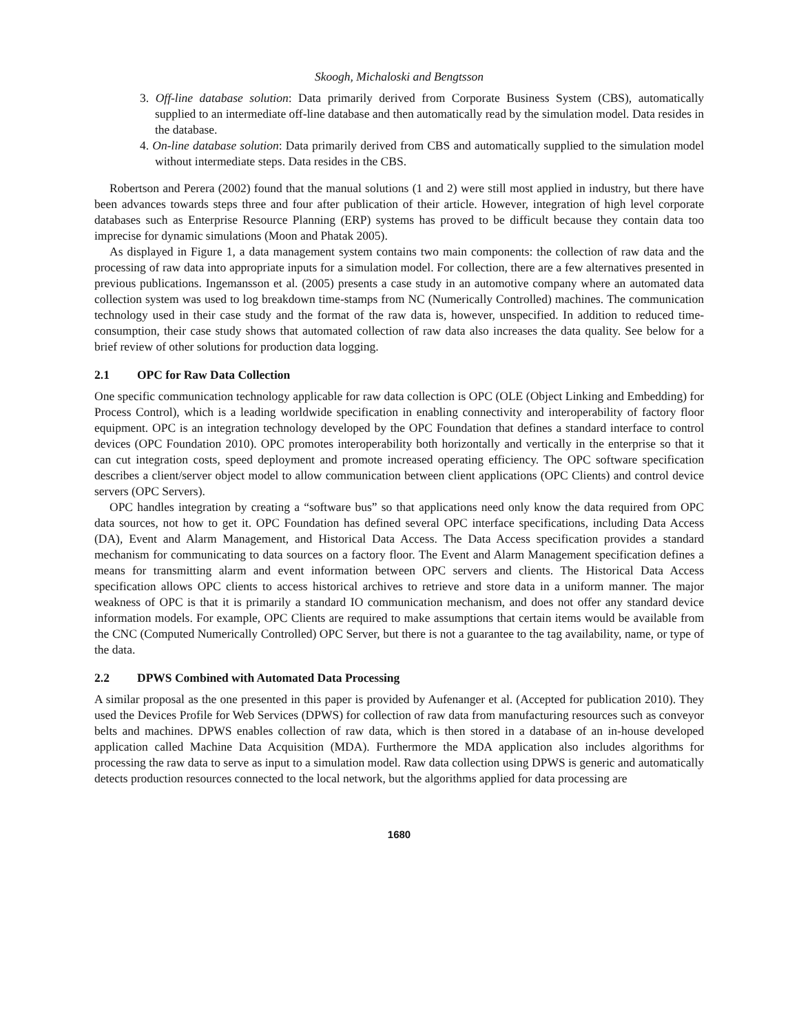Skoogh, Michaloski and Bengtsson
3. Off-line database solution: Data primarily derived from Corporate Business System (CBS), automatically supplied to an intermediate off-line database and then automatically read by the simulation model. Data resides in the database.
4. On-line database solution: Data primarily derived from CBS and automatically supplied to the simulation model without intermediate steps. Data resides in the CBS.
Robertson and Perera (2002) found that the manual solutions (1 and 2) were still most applied in industry, but there have been advances towards steps three and four after publication of their article. However, integration of high level corporate databases such as Enterprise Resource Planning (ERP) systems has proved to be difficult because they contain data too imprecise for dynamic simulations (Moon and Phatak 2005).
As displayed in Figure 1, a data management system contains two main components: the collection of raw data and the processing of raw data into appropriate inputs for a simulation model. For collection, there are a few alternatives presented in previous publications. Ingemansson et al. (2005) presents a case study in an automotive company where an automated data collection system was used to log breakdown time-stamps from NC (Numerically Controlled) machines. The communication technology used in their case study and the format of the raw data is, however, unspecified. In addition to reduced time-consumption, their case study shows that automated collection of raw data also increases the data quality. See below for a brief review of other solutions for production data logging.
2.1 OPC for Raw Data Collection
One specific communication technology applicable for raw data collection is OPC (OLE (Object Linking and Embedding) for Process Control), which is a leading worldwide specification in enabling connectivity and interoperability of factory floor equipment. OPC is an integration technology developed by the OPC Foundation that defines a standard interface to control devices (OPC Foundation 2010). OPC promotes interoperability both horizontally and vertically in the enterprise so that it can cut integration costs, speed deployment and promote increased operating efficiency. The OPC software specification describes a client/server object model to allow communication between client applications (OPC Clients) and control device servers (OPC Servers).
OPC handles integration by creating a “software bus” so that applications need only know the data required from OPC data sources, not how to get it. OPC Foundation has defined several OPC interface specifications, including Data Access (DA), Event and Alarm Management, and Historical Data Access. The Data Access specification provides a standard mechanism for communicating to data sources on a factory floor. The Event and Alarm Management specification defines a means for transmitting alarm and event information between OPC servers and clients. The Historical Data Access specification allows OPC clients to access historical archives to retrieve and store data in a uniform manner. The major weakness of OPC is that it is primarily a standard IO communication mechanism, and does not offer any standard device information models. For example, OPC Clients are required to make assumptions that certain items would be available from the CNC (Computed Numerically Controlled) OPC Server, but there is not a guarantee to the tag availability, name, or type of the data.
2.2 DPWS Combined with Automated Data Processing
A similar proposal as the one presented in this paper is provided by Aufenanger et al. (Accepted for publication 2010). They used the Devices Profile for Web Services (DPWS) for collection of raw data from manufacturing resources such as conveyor belts and machines. DPWS enables collection of raw data, which is then stored in a database of an in-house developed application called Machine Data Acquisition (MDA). Furthermore the MDA application also includes algorithms for processing the raw data to serve as input to a simulation model. Raw data collection using DPWS is generic and automatically detects production resources connected to the local network, but the algorithms applied for data processing are
1680